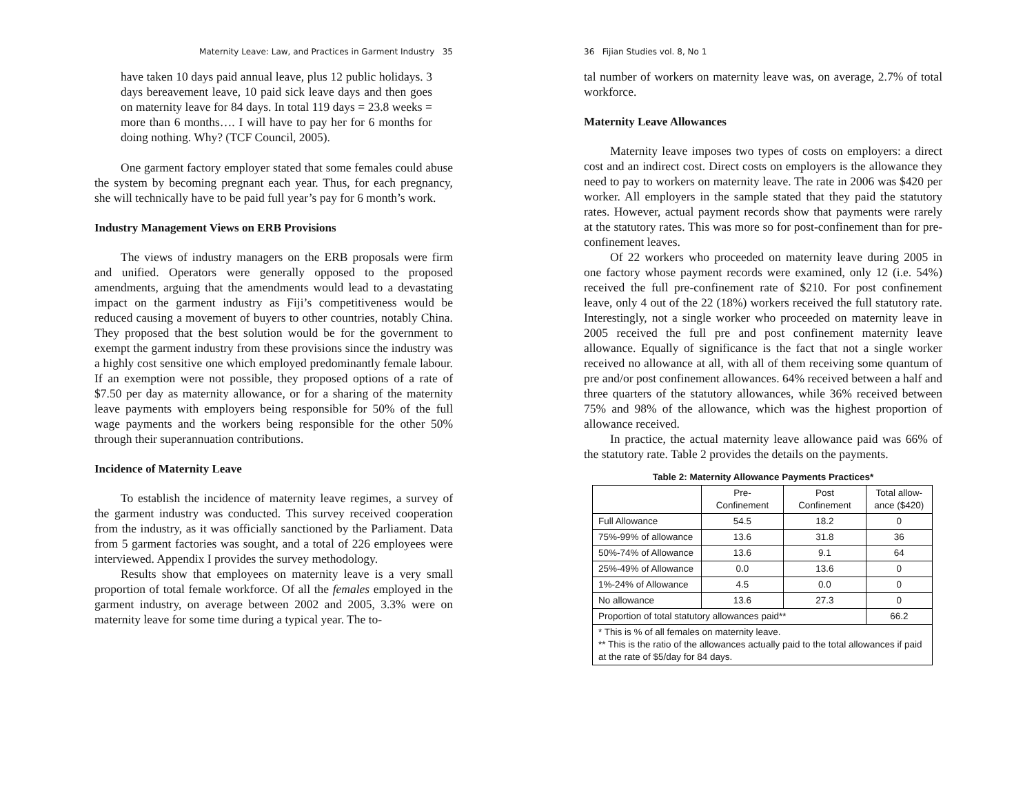Maternity Leave: Law, and Practices in Garment Industry 35
have taken 10 days paid annual leave, plus 12 public holidays. 3 days bereavement leave, 10 paid sick leave days and then goes on maternity leave for 84 days. In total 119 days = 23.8 weeks = more than 6 months…. I will have to pay her for 6 months for doing nothing. Why? (TCF Council, 2005).
One garment factory employer stated that some females could abuse the system by becoming pregnant each year. Thus, for each pregnancy, she will technically have to be paid full year’s pay for 6 month’s work.
Industry Management Views on ERB Provisions
The views of industry managers on the ERB proposals were firm and unified. Operators were generally opposed to the proposed amendments, arguing that the amendments would lead to a devastating impact on the garment industry as Fiji’s competitiveness would be reduced causing a movement of buyers to other countries, notably China. They proposed that the best solution would be for the government to exempt the garment industry from these provisions since the industry was a highly cost sensitive one which employed predominantly female labour. If an exemption were not possible, they proposed options of a rate of $7.50 per day as maternity allowance, or for a sharing of the maternity leave payments with employers being responsible for 50% of the full wage payments and the workers being responsible for the other 50% through their superannuation contributions.
Incidence of Maternity Leave
To establish the incidence of maternity leave regimes, a survey of the garment industry was conducted. This survey received cooperation from the industry, as it was officially sanctioned by the Parliament. Data from 5 garment factories was sought, and a total of 226 employees were interviewed. Appendix I provides the survey methodology.
Results show that employees on maternity leave is a very small proportion of total female workforce. Of all the females employed in the garment industry, on average between 2002 and 2005, 3.3% were on maternity leave for some time during a typical year. The to-
36 Fijian Studies vol. 8, No 1
tal number of workers on maternity leave was, on average, 2.7% of total workforce.
Maternity Leave Allowances
Maternity leave imposes two types of costs on employers: a direct cost and an indirect cost. Direct costs on employers is the allowance they need to pay to workers on maternity leave. The rate in 2006 was $420 per worker. All employers in the sample stated that they paid the statutory rates. However, actual payment records show that payments were rarely at the statutory rates. This was more so for post-confinement than for pre-confinement leaves.
Of 22 workers who proceeded on maternity leave during 2005 in one factory whose payment records were examined, only 12 (i.e. 54%) received the full pre-confinement rate of $210. For post confinement leave, only 4 out of the 22 (18%) workers received the full statutory rate. Interestingly, not a single worker who proceeded on maternity leave in 2005 received the full pre and post confinement maternity leave allowance. Equally of significance is the fact that not a single worker received no allowance at all, with all of them receiving some quantum of pre and/or post confinement allowances. 64% received between a half and three quarters of the statutory allowances, while 36% received between 75% and 98% of the allowance, which was the highest proportion of allowance received.
In practice, the actual maternity leave allowance paid was 66% of the statutory rate. Table 2 provides the details on the payments.
Table 2: Maternity Allowance Payments Practices*
| | Pre- Confinement | Post Confinement | Total allow- ance ($420) |
| --- | --- | --- | --- |
| Full Allowance | 54.5 | 18.2 | 0 |
| 75%-99% of allowance | 13.6 | 31.8 | 36 |
| 50%-74% of Allowance | 13.6 | 9.1 | 64 |
| 25%-49% of Allowance | 0.0 | 13.6 | 0 |
| 1%-24% of Allowance | 4.5 | 0.0 | 0 |
| No allowance | 13.6 | 27.3 | 0 |
| Proportion of total statutory allowances paid** | | | 66.2 |
| * This is % of all females on maternity leave. ** This is the ratio of the allowances actually paid to the total allowances if paid at the rate of $5/day for 84 days. | | | |